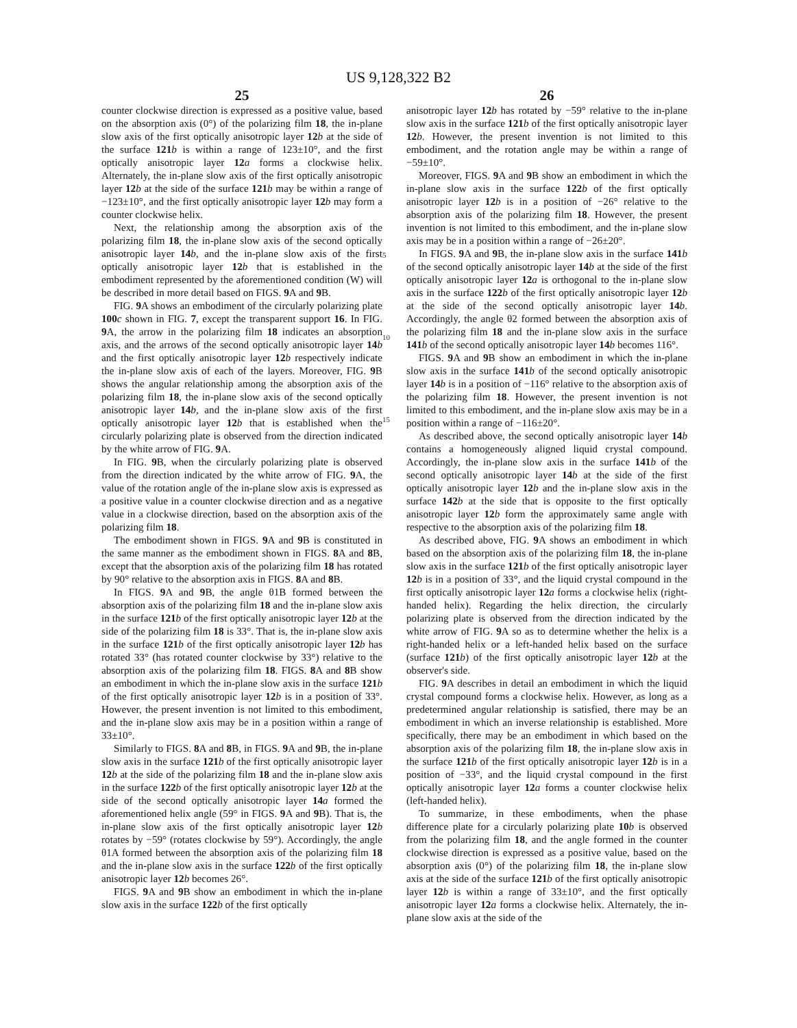US 9,128,322 B2
25
counter clockwise direction is expressed as a positive value, based on the absorption axis (0°) of the polarizing film 18, the in-plane slow axis of the first optically anisotropic layer 12 b at the side of the surface 121 b is within a range of 123±10°, and the first optically anisotropic layer 12 a forms a clockwise helix. Alternately, the in-plane slow axis of the first optically anisotropic layer 12 b at the side of the surface 121 b may be within a range of −123±10°, and the first optically anisotropic layer 12 b may form a counter clockwise helix.
Next, the relationship among the absorption axis of the polarizing film 18, the in-plane slow axis of the second optically anisotropic layer 14 b, and the in-plane slow axis of the first optically anisotropic layer 12 b that is established in the embodiment represented by the aforementioned condition (W) will be described in more detail based on FIGS. 9 A and 9 B.
FIG. 9 A shows an embodiment of the circularly polarizing plate 100 c shown in FIG. 7, except the transparent support 16. In FIG. 9 A, the arrow in the polarizing film 18 indicates an absorption axis, and the arrows of the second optically anisotropic layer 14 b and the first optically anisotropic layer 12 b respectively indicate the in-plane slow axis of each of the layers. Moreover, FIG. 9 B shows the angular relationship among the absorption axis of the polarizing film 18, the in-plane slow axis of the second optically anisotropic layer 14 b, and the in-plane slow axis of the first optically anisotropic layer 12 b that is established when the circularly polarizing plate is observed from the direction indicated by the white arrow of FIG. 9 A.
In FIG. 9 B, when the circularly polarizing plate is observed from the direction indicated by the white arrow of FIG. 9 A, the value of the rotation angle of the in-plane slow axis is expressed as a positive value in a counter clockwise direction and as a negative value in a clockwise direction, based on the absorption axis of the polarizing film 18.
The embodiment shown in FIGS. 9 A and 9 B is constituted in the same manner as the embodiment shown in FIGS. 8 A and 8 B, except that the absorption axis of the polarizing film 18 has rotated by 90° relative to the absorption axis in FIGS. 8 A and 8 B.
In FIGS. 9 A and 9 B, the angle θ1B formed between the absorption axis of the polarizing film 18 and the in-plane slow axis in the surface 121 b of the first optically anisotropic layer 12 b at the side of the polarizing film 18 is 33°. That is, the in-plane slow axis in the surface 121 b of the first optically anisotropic layer 12 b has rotated 33° (has rotated counter clockwise by 33°) relative to the absorption axis of the polarizing film 18. FIGS. 8 A and 8 B show an embodiment in which the in-plane slow axis in the surface 121 b of the first optically anisotropic layer 12 b is in a position of 33°. However, the present invention is not limited to this embodiment, and the in-plane slow axis may be in a position within a range of 33±10°.
Similarly to FIGS. 8 A and 8 B, in FIGS. 9 A and 9 B, the in-plane slow axis in the surface 121 b of the first optically anisotropic layer 12 b at the side of the polarizing film 18 and the in-plane slow axis in the surface 122 b of the first optically anisotropic layer 12 b at the side of the second optically anisotropic layer 14 a formed the aforementioned helix angle (59° in FIGS. 9 A and 9 B). That is, the in-plane slow axis of the first optically anisotropic layer 12 b rotates by −59° (rotates clockwise by 59°). Accordingly, the angle θ1A formed between the absorption axis of the polarizing film 18 and the in-plane slow axis in the surface 122 b of the first optically anisotropic layer 12 b becomes 26°.
FIGS. 9 A and 9 B show an embodiment in which the in-plane slow axis in the surface 122 b of the first optically
5
10
15
26
anisotropic layer 12 b has rotated by −59° relative to the in-plane slow axis in the surface 121 b of the first optically anisotropic layer 12 b. However, the present invention is not limited to this embodiment, and the rotation angle may be within a range of −59±10°.
Moreover, FIGS. 9 A and 9 B show an embodiment in which the in-plane slow axis in the surface 122 b of the first optically anisotropic layer 12 b is in a position of −26° relative to the absorption axis of the polarizing film 18. However, the present invention is not limited to this embodiment, and the in-plane slow axis may be in a position within a range of −26±20°.
In FIGS. 9 A and 9 B, the in-plane slow axis in the surface 141 b of the second optically anisotropic layer 14 b at the side of the first optically anisotropic layer 12 a is orthogonal to the in-plane slow axis in the surface 122 b of the first optically anisotropic layer 12 b at the side of the second optically anisotropic layer 14 b. Accordingly, the angle θ2 formed between the absorption axis of the polarizing film 18 and the in-plane slow axis in the surface 141 b of the second optically anisotropic layer 14 b becomes 116°.
FIGS. 9 A and 9 B show an embodiment in which the in-plane slow axis in the surface 141 b of the second optically anisotropic layer 14 b is in a position of −116° relative to the absorption axis of the polarizing film 18. However, the present invention is not limited to this embodiment, and the in-plane slow axis may be in a position within a range of −116±20°.
As described above, the second optically anisotropic layer 14 b contains a homogeneously aligned liquid crystal compound. Accordingly, the in-plane slow axis in the surface 141 b of the second optically anisotropic layer 14 b at the side of the first optically anisotropic layer 12 b and the in-plane slow axis in the surface 142 b at the side that is opposite to the first optically anisotropic layer 12 b form the approximately same angle with respective to the absorption axis of the polarizing film 18.
As described above, FIG. 9 A shows an embodiment in which based on the absorption axis of the polarizing film 18, the in-plane slow axis in the surface 121 b of the first optically anisotropic layer 12 b is in a position of 33°, and the liquid crystal compound in the first optically anisotropic layer 12 a forms a clockwise helix (right-handed helix). Regarding the helix direction, the circularly polarizing plate is observed from the direction indicated by the white arrow of FIG. 9 A so as to determine whether the helix is a right-handed helix or a left-handed helix based on the surface (surface 121 b) of the first optically anisotropic layer 12 b at the observer's side.
FIG. 9 A describes in detail an embodiment in which the liquid crystal compound forms a clockwise helix. However, as long as a predetermined angular relationship is satisfied, there may be an embodiment in which an inverse relationship is established. More specifically, there may be an embodiment in which based on the absorption axis of the polarizing film 18, the in-plane slow axis in the surface 121 b of the first optically anisotropic layer 12 b is in a position of −33°, and the liquid crystal compound in the first optically anisotropic layer 12 a forms a counter clockwise helix (left-handed helix).
To summarize, in these embodiments, when the phase difference plate for a circularly polarizing plate 10 b is observed from the polarizing film 18, and the angle formed in the counter clockwise direction is expressed as a positive value, based on the absorption axis (0°) of the polarizing film 18, the in-plane slow axis at the side of the surface 121 b of the first optically anisotropic layer 12 b is within a range of 33±10°, and the first optically anisotropic layer 12 a forms a clockwise helix. Alternately, the in-plane slow axis at the side of the